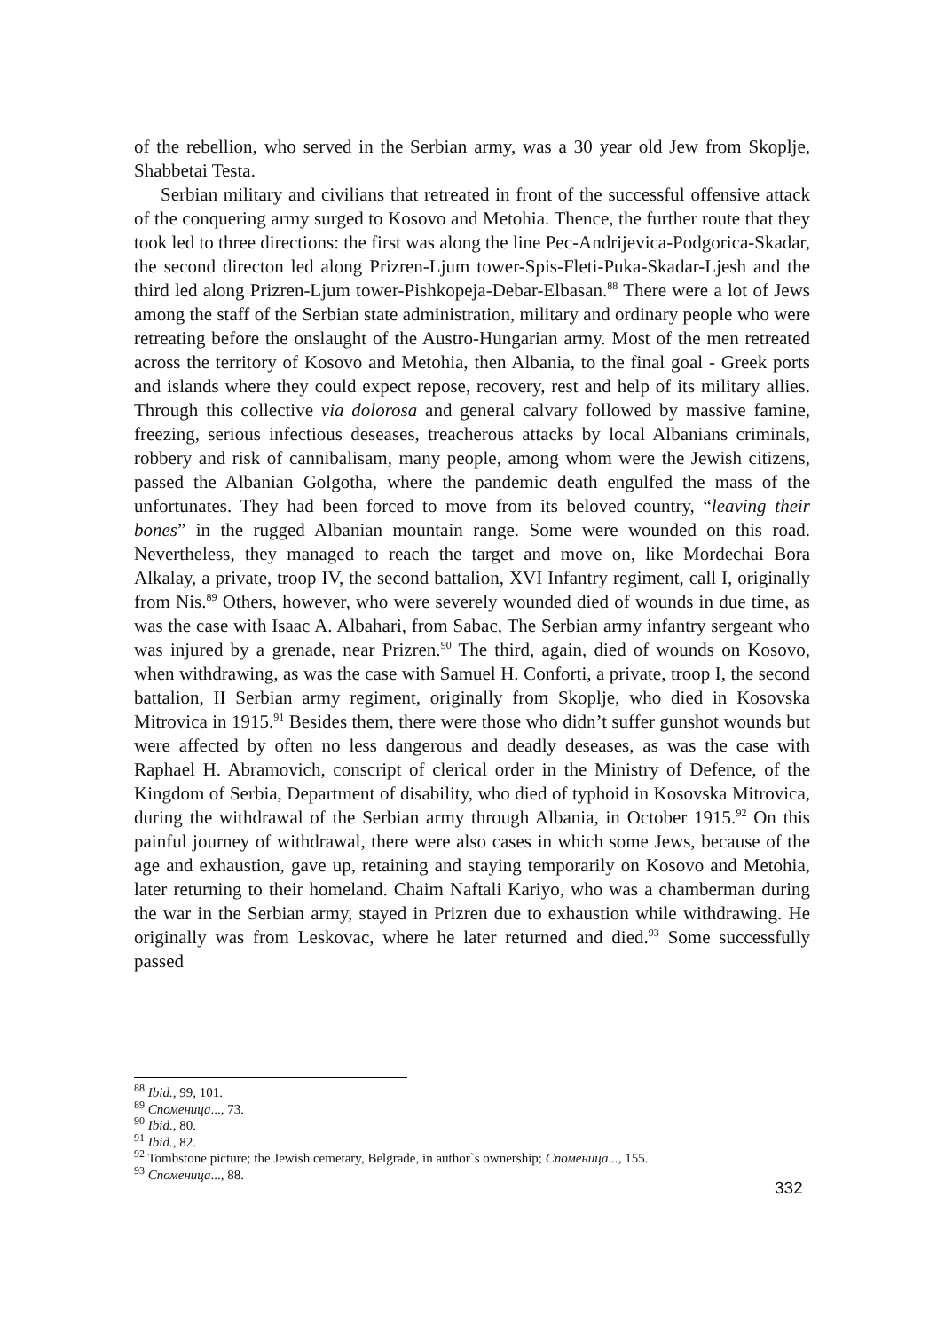of the rebellion, who served in the Serbian army, was a 30 year old Jew from Skoplje, Shabbetai Testa.
Serbian military and civilians that retreated in front of the successful offensive attack of the conquering army surged to Kosovo and Metohia. Thence, the further route that they took led to three directions: the first was along the line Pec-Andrijevica-Podgorica-Skadar, the second directon led along Prizren-Ljum tower-Spis-Fleti-Puka-Skadar-Ljesh and the third led along Prizren-Ljum tower-Pishkopeja-Debar-Elbasan.<sup>88</sup> There were a lot of Jews among the staff of the Serbian state administration, military and ordinary people who were retreating before the onslaught of the Austro-Hungarian army. Most of the men retreated across the territory of Kosovo and Metohia, then Albania, to the final goal - Greek ports and islands where they could expect repose, recovery, rest and help of its military allies. Through this collective via dolorosa and general calvary followed by massive famine, freezing, serious infectious deseases, treacherous attacks by local Albanians criminals, robbery and risk of cannibalisam, many people, among whom were the Jewish citizens, passed the Albanian Golgotha, where the pandemic death engulfed the mass of the unfortunates. They had been forced to move from its beloved country, “leaving their bones” in the rugged Albanian mountain range. Some were wounded on this road. Nevertheless, they managed to reach the target and move on, like Mordechai Bora Alkalay, a private, troop IV, the second battalion, XVI Infantry regiment, call I, originally from Nis.<sup>89</sup> Others, however, who were severely wounded died of wounds in due time, as was the case with Isaac A. Albahari, from Sabac, The Serbian army infantry sergeant who was injured by a grenade, near Prizren.<sup>90</sup> The third, again, died of wounds on Kosovo, when withdrawing, as was the case with Samuel H. Conforti, a private, troop I, the second battalion, II Serbian army regiment, originally from Skoplje, who died in Kosovska Mitrovica in 1915.<sup>91</sup> Besides them, there were those who didn’t suffer gunshot wounds but were affected by often no less dangerous and deadly deseases, as was the case with Raphael H. Abramovich, conscript of clerical order in the Ministry of Defence, of the Kingdom of Serbia, Department of disability, who died of typhoid in Kosovska Mitrovica, during the withdrawal of the Serbian army through Albania, in October 1915.<sup>92</sup> On this painful journey of withdrawal, there were also cases in which some Jews, because of the age and exhaustion, gave up, retaining and staying temporarily on Kosovo and Metohia, later returning to their homeland. Chaim Naftali Kariyo, who was a chamberman during the war in the Serbian army, stayed in Prizren due to exhaustion while withdrawing. He originally was from Leskovac, where he later returned and died.<sup>93</sup> Some successfully passed
<sup>88</sup> Ibid., 99, 101.
<sup>89</sup> Споменица..., 73.
<sup>90</sup> Ibid., 80.
<sup>91</sup> Ibid., 82.
<sup>92</sup> Tombstone picture; the Jewish cemetary, Belgrade, in author`s ownership; Споменица..., 155.
<sup>93</sup> Споменица..., 88.
332